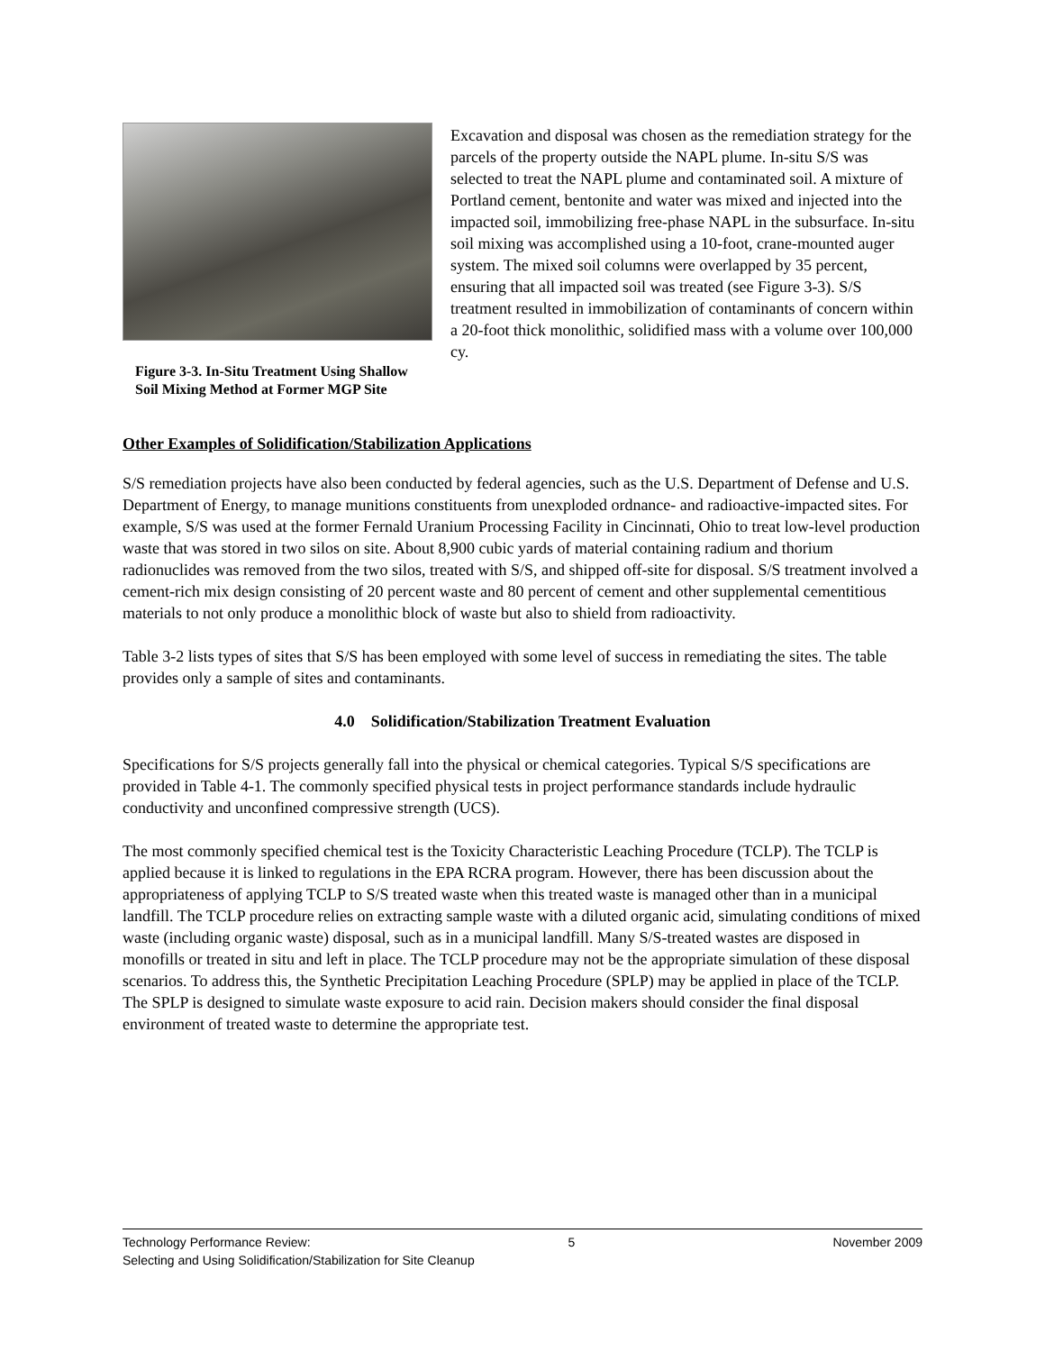Figure 3-3. In-Situ Treatment Using Shallow Soil Mixing Method at Former MGP Site
Excavation and disposal was chosen as the remediation strategy for the parcels of the property outside the NAPL plume. In-situ S/S was selected to treat the NAPL plume and contaminated soil. A mixture of Portland cement, bentonite and water was mixed and injected into the impacted soil, immobilizing free-phase NAPL in the subsurface. In-situ soil mixing was accomplished using a 10-foot, crane-mounted auger system. The mixed soil columns were overlapped by 35 percent, ensuring that all impacted soil was treated (see Figure 3-3). S/S treatment resulted in immobilization of contaminants of concern within a 20-foot thick monolithic, solidified mass with a volume over 100,000 cy.
Other Examples of Solidification/Stabilization Applications
S/S remediation projects have also been conducted by federal agencies, such as the U.S. Department of Defense and U.S. Department of Energy, to manage munitions constituents from unexploded ordnance- and radioactive-impacted sites. For example, S/S was used at the former Fernald Uranium Processing Facility in Cincinnati, Ohio to treat low-level production waste that was stored in two silos on site. About 8,900 cubic yards of material containing radium and thorium radionuclides was removed from the two silos, treated with S/S, and shipped off-site for disposal. S/S treatment involved a cement-rich mix design consisting of 20 percent waste and 80 percent of cement and other supplemental cementitious materials to not only produce a monolithic block of waste but also to shield from radioactivity.
Table 3-2 lists types of sites that S/S has been employed with some level of success in remediating the sites. The table provides only a sample of sites and contaminants.
4.0 Solidification/Stabilization Treatment Evaluation
Specifications for S/S projects generally fall into the physical or chemical categories. Typical S/S specifications are provided in Table 4-1. The commonly specified physical tests in project performance standards include hydraulic conductivity and unconfined compressive strength (UCS).
The most commonly specified chemical test is the Toxicity Characteristic Leaching Procedure (TCLP). The TCLP is applied because it is linked to regulations in the EPA RCRA program. However, there has been discussion about the appropriateness of applying TCLP to S/S treated waste when this treated waste is managed other than in a municipal landfill. The TCLP procedure relies on extracting sample waste with a diluted organic acid, simulating conditions of mixed waste (including organic waste) disposal, such as in a municipal landfill. Many S/S-treated wastes are disposed in monofills or treated in situ and left in place. The TCLP procedure may not be the appropriate simulation of these disposal scenarios. To address this, the Synthetic Precipitation Leaching Procedure (SPLP) may be applied in place of the TCLP. The SPLP is designed to simulate waste exposure to acid rain. Decision makers should consider the final disposal environment of treated waste to determine the appropriate test.
Technology Performance Review: 5 November 2009
Selecting and Using Solidification/Stabilization for Site Cleanup